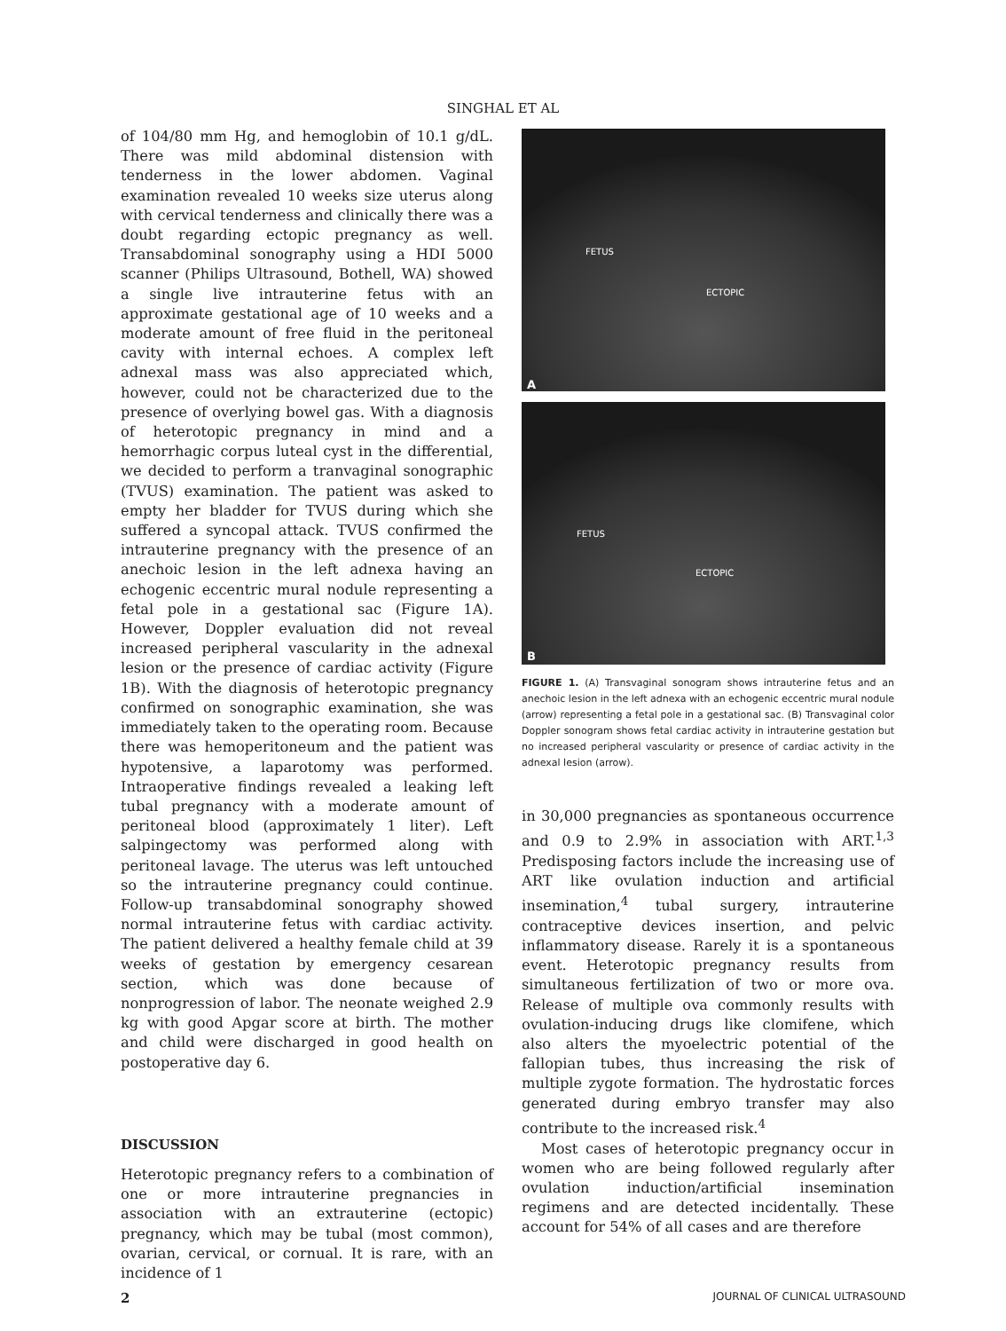SINGHAL ET AL
of 104/80 mm Hg, and hemoglobin of 10.1 g/dL. There was mild abdominal distension with tenderness in the lower abdomen. Vaginal examination revealed 10 weeks size uterus along with cervical tenderness and clinically there was a doubt regarding ectopic pregnancy as well. Transabdominal sonography using a HDI 5000 scanner (Philips Ultrasound, Bothell, WA) showed a single live intrauterine fetus with an approximate gestational age of 10 weeks and a moderate amount of free fluid in the peritoneal cavity with internal echoes. A complex left adnexal mass was also appreciated which, however, could not be characterized due to the presence of overlying bowel gas. With a diagnosis of heterotopic pregnancy in mind and a hemorrhagic corpus luteal cyst in the differential, we decided to perform a tranvaginal sonographic (TVUS) examination. The patient was asked to empty her bladder for TVUS during which she suffered a syncopal attack. TVUS confirmed the intrauterine pregnancy with the presence of an anechoic lesion in the left adnexa having an echogenic eccentric mural nodule representing a fetal pole in a gestational sac (Figure 1A). However, Doppler evaluation did not reveal increased peripheral vascularity in the adnexal lesion or the presence of cardiac activity (Figure 1B). With the diagnosis of heterotopic pregnancy confirmed on sonographic examination, she was immediately taken to the operating room. Because there was hemoperitoneum and the patient was hypotensive, a laparotomy was performed. Intraoperative findings revealed a leaking left tubal pregnancy with a moderate amount of peritoneal blood (approximately 1 liter). Left salpingectomy was performed along with peritoneal lavage. The uterus was left untouched so the intrauterine pregnancy could continue. Follow-up transabdominal sonography showed normal intrauterine fetus with cardiac activity. The patient delivered a healthy female child at 39 weeks of gestation by emergency cesarean section, which was done because of nonprogression of labor. The neonate weighed 2.9 kg with good Apgar score at birth. The mother and child were discharged in good health on postoperative day 6.
DISCUSSION
Heterotopic pregnancy refers to a combination of one or more intrauterine pregnancies in association with an extrauterine (ectopic) pregnancy, which may be tubal (most common), ovarian, cervical, or cornual. It is rare, with an incidence of 1
FETUS
ECTOPIC
A
FETUS
ECTOPIC
B
FIGURE 1. (A) Transvaginal sonogram shows intrauterine fetus and an anechoic lesion in the left adnexa with an echogenic eccentric mural nodule (arrow) representing a fetal pole in a gestational sac. (B) Transvaginal color Doppler sonogram shows fetal cardiac activity in intrauterine gestation but no increased peripheral vascularity or presence of cardiac activity in the adnexal lesion (arrow).
in 30,000 pregnancies as spontaneous occurrence and 0.9 to 2.9% in association with ART.<sup>1,3</sup> Predisposing factors include the increasing use of ART like ovulation induction and artificial insemination,<sup>4</sup> tubal surgery, intrauterine contraceptive devices insertion, and pelvic inflammatory disease. Rarely it is a spontaneous event. Heterotopic pregnancy results from simultaneous fertilization of two or more ova. Release of multiple ova commonly results with ovulation-inducing drugs like clomifene, which also alters the myoelectric potential of the fallopian tubes, thus increasing the risk of multiple zygote formation. The hydrostatic forces generated during embryo transfer may also contribute to the increased risk.<sup>4</sup>
Most cases of heterotopic pregnancy occur in women who are being followed regularly after ovulation induction/artificial insemination regimens and are detected incidentally. These account for 54% of all cases and are therefore
2 JOURNAL OF CLINICAL ULTRASOUND